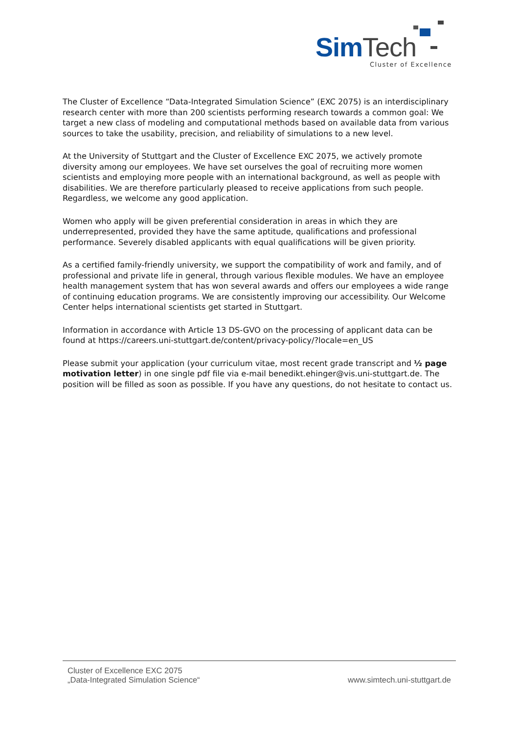Sim Tech
Cluster of Excellence
The Cluster of Excellence “Data-Integrated Simulation Science” (EXC 2075) is an interdisciplinary research center with more than 200 scientists performing research towards a common goal: We target a new class of modeling and computational methods based on available data from various sources to take the usability, precision, and reliability of simulations to a new level.
At the University of Stuttgart and the Cluster of Excellence EXC 2075, we actively promote diversity among our employees. We have set ourselves the goal of recruiting more women scientists and employing more people with an international background, as well as people with disabilities. We are therefore particularly pleased to receive applications from such people. Regardless, we welcome any good application.
Women who apply will be given preferential consideration in areas in which they are underrepresented, provided they have the same aptitude, qualifications and professional performance. Severely disabled applicants with equal qualifications will be given priority.
As a certified family-friendly university, we support the compatibility of work and family, and of professional and private life in general, through various flexible modules. We have an employee health management system that has won several awards and offers our employees a wide range of continuing education programs. We are consistently improving our accessibility. Our Welcome Center helps international scientists get started in Stuttgart.
Information in accordance with Article 13 DS-GVO on the processing of applicant data can be found at https://careers.uni-stuttgart.de/content/privacy-policy/?locale=en_US
Please submit your application (your curriculum vitae, most recent grade transcript and ½ page motivation letter) in one single pdf file via e-mail benedikt.ehinger@vis.uni-stuttgart.de. The position will be filled as soon as possible. If you have any questions, do not hesitate to contact us.
Cluster of Excellence EXC 2075
„Data-Integrated Simulation Science“
www.simtech.uni-stuttgart.de